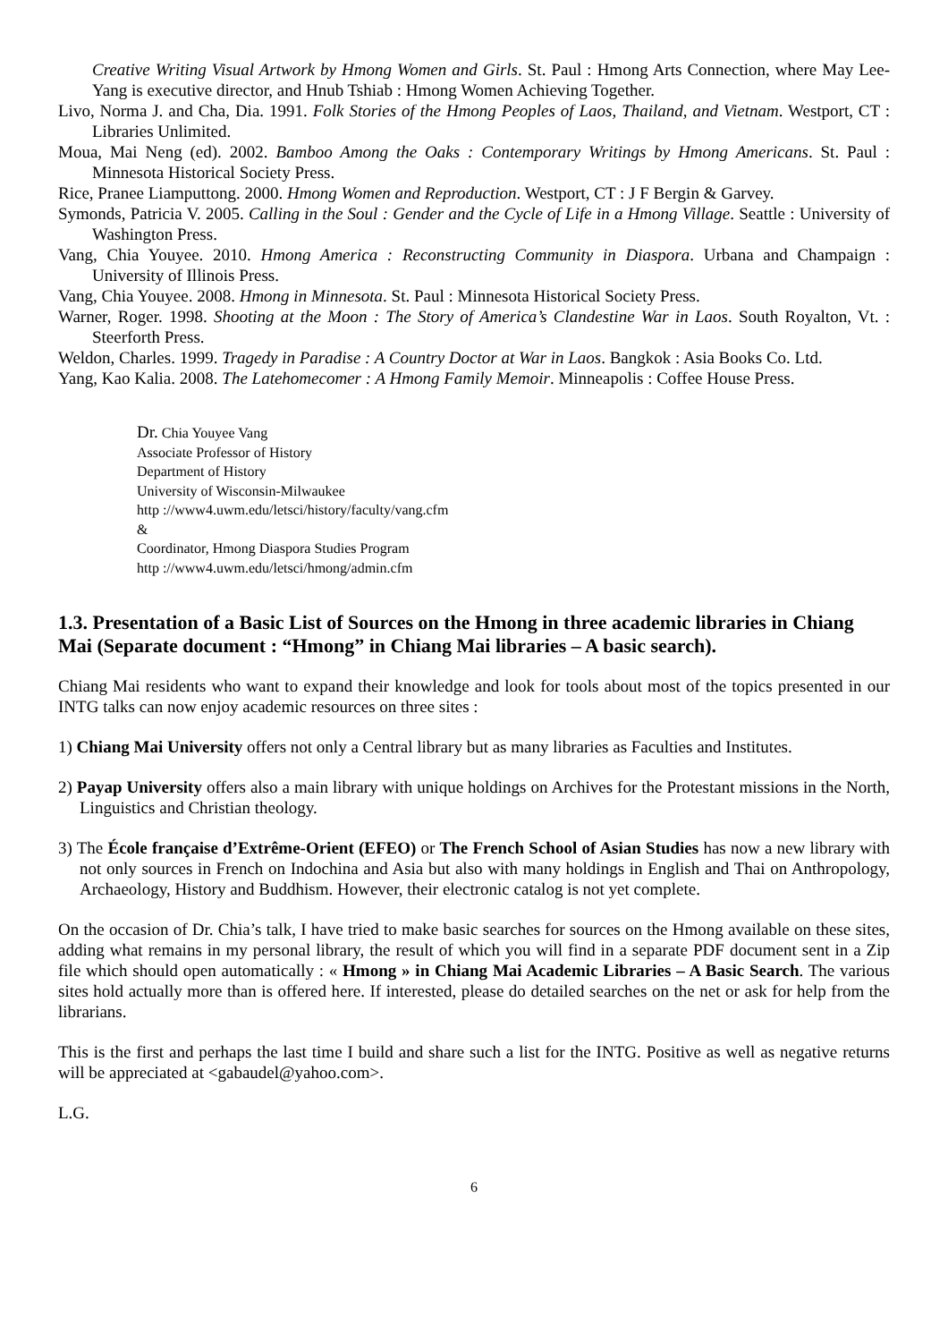Creative Writing Visual Artwork by Hmong Women and Girls. St. Paul : Hmong Arts Connection, where May Lee-Yang is executive director, and Hnub Tshiab : Hmong Women Achieving Together.
Livo, Norma J. and Cha, Dia. 1991. Folk Stories of the Hmong Peoples of Laos, Thailand, and Vietnam. Westport, CT : Libraries Unlimited.
Moua, Mai Neng (ed). 2002. Bamboo Among the Oaks : Contemporary Writings by Hmong Americans. St. Paul : Minnesota Historical Society Press.
Rice, Pranee Liamputtong. 2000. Hmong Women and Reproduction. Westport, CT : J F Bergin & Garvey.
Symonds, Patricia V. 2005. Calling in the Soul : Gender and the Cycle of Life in a Hmong Village. Seattle : University of Washington Press.
Vang, Chia Youyee. 2010. Hmong America : Reconstructing Community in Diaspora. Urbana and Champaign : University of Illinois Press.
Vang, Chia Youyee. 2008. Hmong in Minnesota. St. Paul : Minnesota Historical Society Press.
Warner, Roger. 1998. Shooting at the Moon : The Story of America’s Clandestine War in Laos. South Royalton, Vt. : Steerforth Press.
Weldon, Charles. 1999. Tragedy in Paradise : A Country Doctor at War in Laos. Bangkok : Asia Books Co. Ltd.
Yang, Kao Kalia. 2008. The Latehomecomer : A Hmong Family Memoir. Minneapolis : Coffee House Press.
Dr. Chia Youyee Vang
Associate Professor of History
Department of History
University of Wisconsin-Milwaukee
http ://www4.uwm.edu/letsci/history/faculty/vang.cfm
&
Coordinator, Hmong Diaspora Studies Program
http ://www4.uwm.edu/letsci/hmong/admin.cfm
1.3. Presentation of a Basic List of Sources on the Hmong in three academic libraries in Chiang Mai (Separate document : “Hmong” in Chiang Mai libraries – A basic search).
Chiang Mai residents who want to expand their knowledge and look for tools about most of the topics presented in our INTG talks can now enjoy academic resources on three sites :
1) Chiang Mai University offers not only a Central library but as many libraries as Faculties and Institutes.
2) Payap University offers also a main library with unique holdings on Archives for the Protestant missions in the North, Linguistics and Christian theology.
3) The École française d’Extrême-Orient (EFEO) or The French School of Asian Studies has now a new library with not only sources in French on Indochina and Asia but also with many holdings in English and Thai on Anthropology, Archaeology, History and Buddhism. However, their electronic catalog is not yet complete.
On the occasion of Dr. Chia’s talk, I have tried to make basic searches for sources on the Hmong available on these sites, adding what remains in my personal library, the result of which you will find in a separate PDF document sent in a Zip file which should open automatically : « Hmong » in Chiang Mai Academic Libraries – A Basic Search. The various sites hold actually more than is offered here. If interested, please do detailed searches on the net or ask for help from the librarians.
This is the first and perhaps the last time I build and share such a list for the INTG. Positive as well as negative returns will be appreciated at <gabaudel@yahoo.com>.
L.G.
6